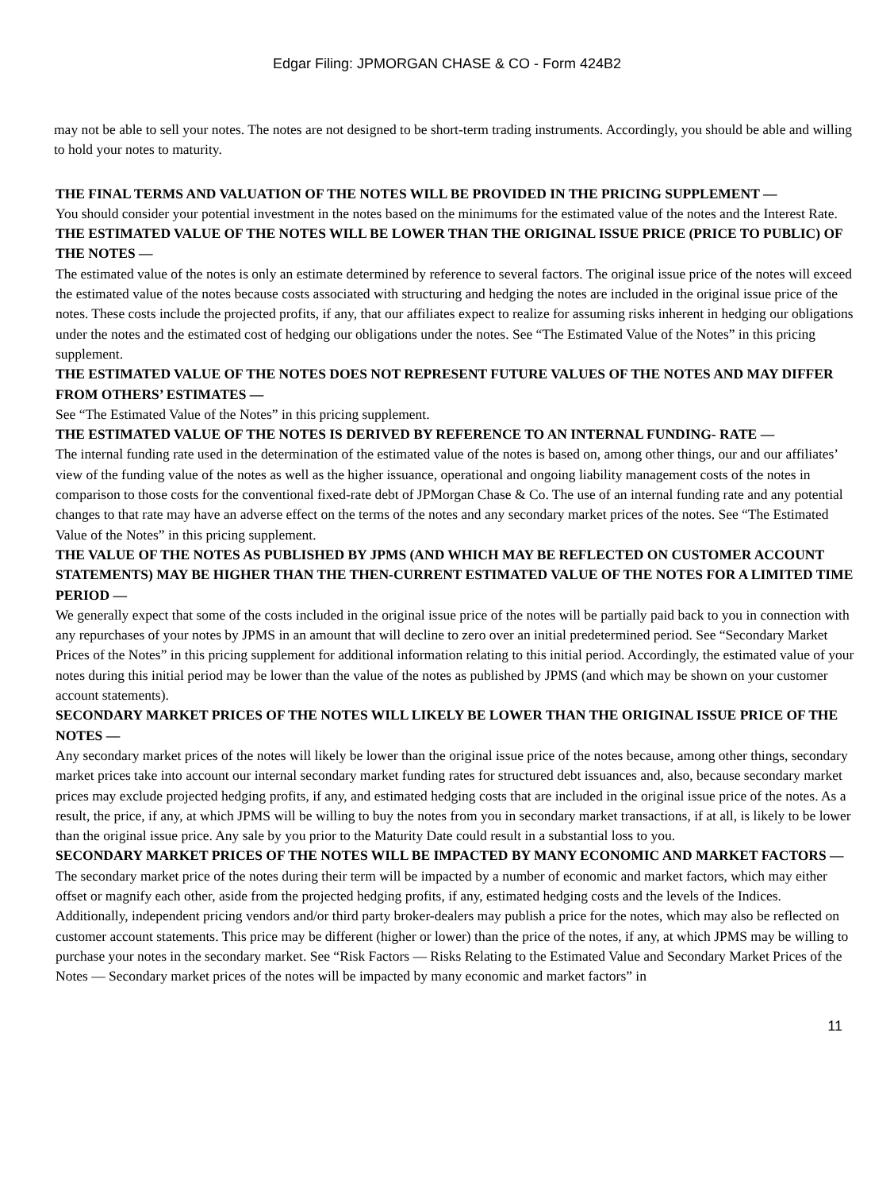Edgar Filing: JPMORGAN CHASE & CO - Form 424B2
may not be able to sell your notes. The notes are not designed to be short-term trading instruments. Accordingly, you should be able and willing to hold your notes to maturity.
THE FINAL TERMS AND VALUATION OF THE NOTES WILL BE PROVIDED IN THE PRICING SUPPLEMENT —
You should consider your potential investment in the notes based on the minimums for the estimated value of the notes and the Interest Rate.
THE ESTIMATED VALUE OF THE NOTES WILL BE LOWER THAN THE ORIGINAL ISSUE PRICE (PRICE TO PUBLIC) OF THE NOTES —
The estimated value of the notes is only an estimate determined by reference to several factors. The original issue price of the notes will exceed the estimated value of the notes because costs associated with structuring and hedging the notes are included in the original issue price of the notes. These costs include the projected profits, if any, that our affiliates expect to realize for assuming risks inherent in hedging our obligations under the notes and the estimated cost of hedging our obligations under the notes. See “The Estimated Value of the Notes” in this pricing supplement.
THE ESTIMATED VALUE OF THE NOTES DOES NOT REPRESENT FUTURE VALUES OF THE NOTES AND MAY DIFFER FROM OTHERS’ ESTIMATES —
See “The Estimated Value of the Notes” in this pricing supplement.
THE ESTIMATED VALUE OF THE NOTES IS DERIVED BY REFERENCE TO AN INTERNAL FUNDING- RATE —
The internal funding rate used in the determination of the estimated value of the notes is based on, among other things, our and our affiliates’ view of the funding value of the notes as well as the higher issuance, operational and ongoing liability management costs of the notes in comparison to those costs for the conventional fixed-rate debt of JPMorgan Chase & Co. The use of an internal funding rate and any potential changes to that rate may have an adverse effect on the terms of the notes and any secondary market prices of the notes. See “The Estimated Value of the Notes” in this pricing supplement.
THE VALUE OF THE NOTES AS PUBLISHED BY JPMS (AND WHICH MAY BE REFLECTED ON CUSTOMER ACCOUNT STATEMENTS) MAY BE HIGHER THAN THE THEN-CURRENT ESTIMATED VALUE OF THE NOTES FOR A LIMITED TIME PERIOD —
We generally expect that some of the costs included in the original issue price of the notes will be partially paid back to you in connection with any repurchases of your notes by JPMS in an amount that will decline to zero over an initial predetermined period. See “Secondary Market Prices of the Notes” in this pricing supplement for additional information relating to this initial period. Accordingly, the estimated value of your notes during this initial period may be lower than the value of the notes as published by JPMS (and which may be shown on your customer account statements).
SECONDARY MARKET PRICES OF THE NOTES WILL LIKELY BE LOWER THAN THE ORIGINAL ISSUE PRICE OF THE NOTES —
Any secondary market prices of the notes will likely be lower than the original issue price of the notes because, among other things, secondary market prices take into account our internal secondary market funding rates for structured debt issuances and, also, because secondary market prices may exclude projected hedging profits, if any, and estimated hedging costs that are included in the original issue price of the notes. As a result, the price, if any, at which JPMS will be willing to buy the notes from you in secondary market transactions, if at all, is likely to be lower than the original issue price. Any sale by you prior to the Maturity Date could result in a substantial loss to you.
SECONDARY MARKET PRICES OF THE NOTES WILL BE IMPACTED BY MANY ECONOMIC AND MARKET FACTORS —
The secondary market price of the notes during their term will be impacted by a number of economic and market factors, which may either offset or magnify each other, aside from the projected hedging profits, if any, estimated hedging costs and the levels of the Indices. Additionally, independent pricing vendors and/or third party broker-dealers may publish a price for the notes, which may also be reflected on customer account statements. This price may be different (higher or lower) than the price of the notes, if any, at which JPMS may be willing to purchase your notes in the secondary market. See “Risk Factors — Risks Relating to the Estimated Value and Secondary Market Prices of the Notes — Secondary market prices of the notes will be impacted by many economic and market factors” in
11